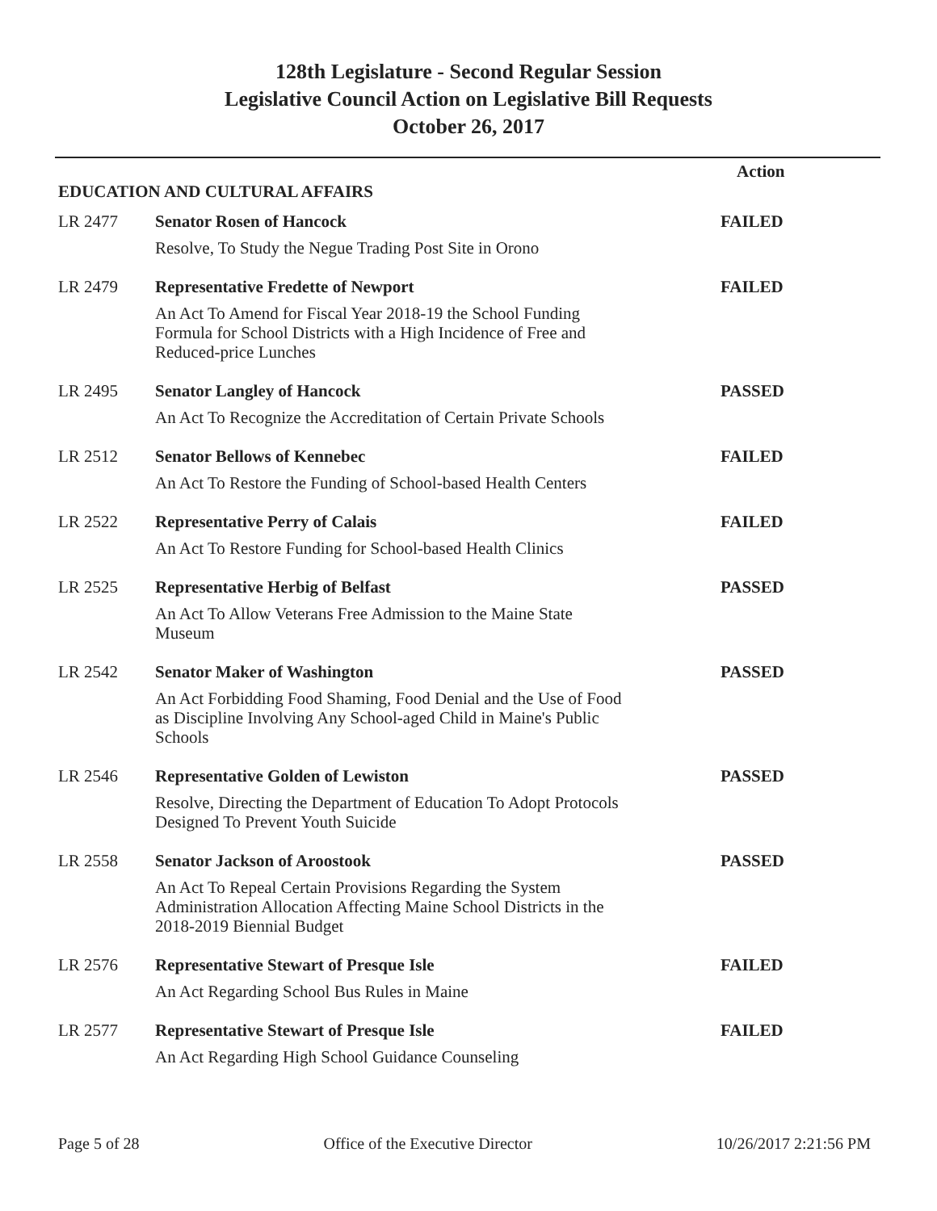128th Legislature - Second Regular Session
Legislative Council Action on Legislative Bill Requests
October 26, 2017
| | | Action |
| EDUCATION AND CULTURAL AFFAIRS | | |
| LR 2477 | Senator Rosen of Hancock | FAILED |
| | Resolve, To Study the Negue Trading Post Site in Orono | |
| LR 2479 | Representative Fredette of Newport | FAILED |
| | An Act To Amend for Fiscal Year 2018-19 the School Funding Formula for School Districts with a High Incidence of Free and Reduced-price Lunches | |
| LR 2495 | Senator Langley of Hancock | PASSED |
| | An Act To Recognize the Accreditation of Certain Private Schools | |
| LR 2512 | Senator Bellows of Kennebec | FAILED |
| | An Act To Restore the Funding of School-based Health Centers | |
| LR 2522 | Representative Perry of Calais | FAILED |
| | An Act To Restore Funding for School-based Health Clinics | |
| LR 2525 | Representative Herbig of Belfast | PASSED |
| | An Act To Allow Veterans Free Admission to the Maine State Museum | |
| LR 2542 | Senator Maker of Washington | PASSED |
| | An Act Forbidding Food Shaming, Food Denial and the Use of Food as Discipline Involving Any School-aged Child in Maine's Public Schools | |
| LR 2546 | Representative Golden of Lewiston | PASSED |
| | Resolve, Directing the Department of Education To Adopt Protocols Designed To Prevent Youth Suicide | |
| LR 2558 | Senator Jackson of Aroostook | PASSED |
| | An Act To Repeal Certain Provisions Regarding the System Administration Allocation Affecting Maine School Districts in the 2018-2019 Biennial Budget | |
| LR 2576 | Representative Stewart of Presque Isle | FAILED |
| | An Act Regarding School Bus Rules in Maine | |
| LR 2577 | Representative Stewart of Presque Isle | FAILED |
| | An Act Regarding High School Guidance Counseling | |
Page 5 of 28 Office of the Executive Director 10/26/2017 2:21:56 PM